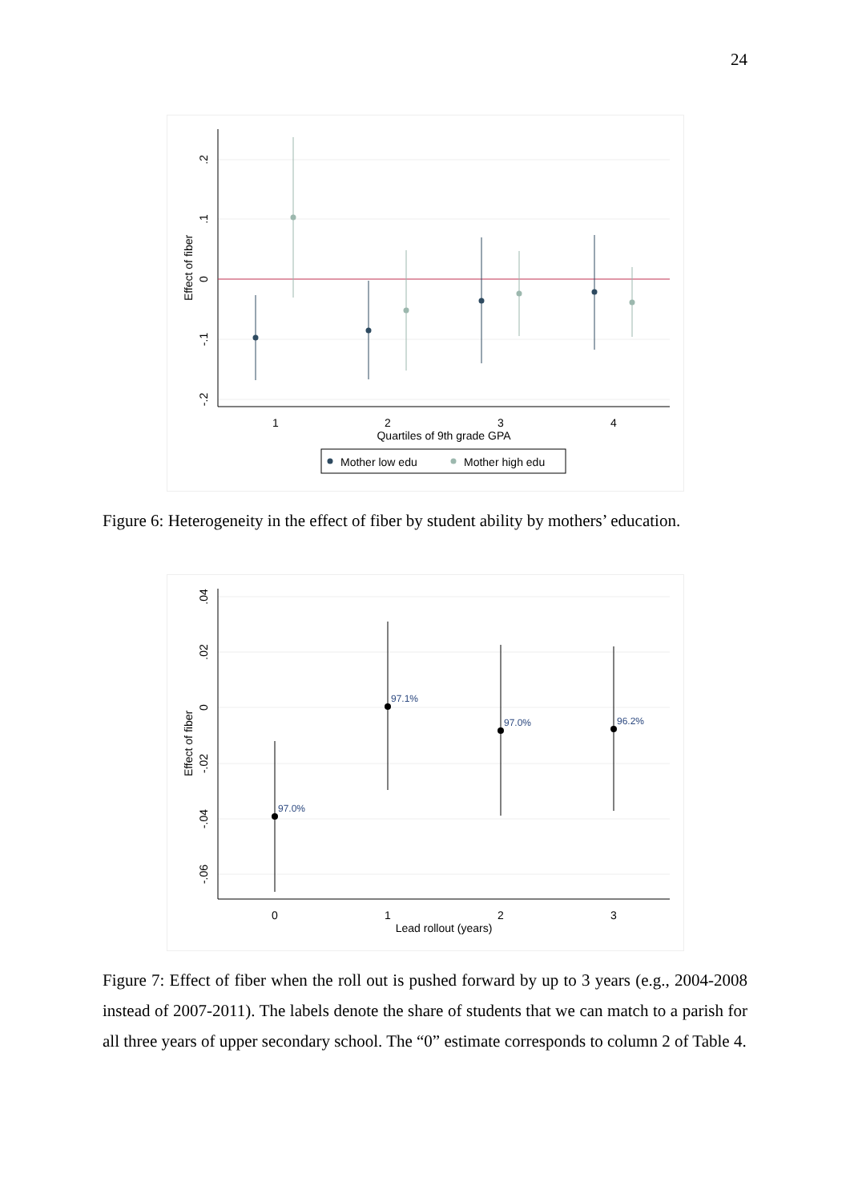24
1
2
3
4
Quartiles of 9th grade GPA
.2
.1
0
-.1
-.2
Effect of fiber
Mother low edu
Mother high edu
Figure 6: Heterogeneity in the effect of fiber by student ability by mothers’ education.
97.0%
97.1%
97.0%
96.2%
0
1
2
3
Lead rollout (years)
.04
.02
0
-.02
-.04
-.06
Effect of fiber
Figure 7: Effect of fiber when the roll out is pushed forward by up to 3 years (e.g., 2004-2008 instead of 2007-2011). The labels denote the share of students that we can match to a parish for all three years of upper secondary school. The “0” estimate corresponds to column 2 of Table 4.